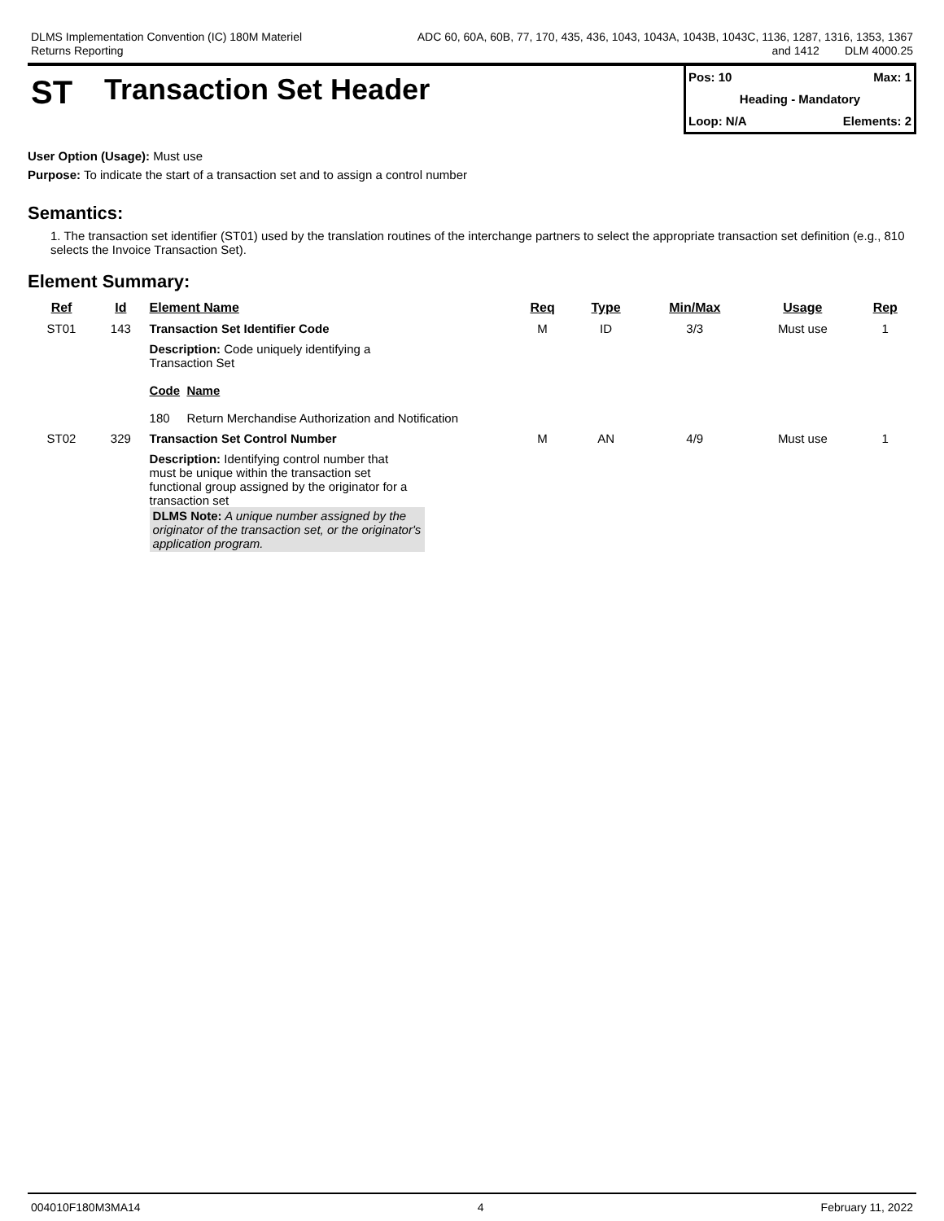DLMS Implementation Convention (IC) 180M Materiel
Returns Reporting
ADC 60, 60A, 60B, 77, 170, 435, 436, 1043, 1043A, 1043B, 1043C, 1136, 1287, 1316, 1353, 1367
and 1412 DLM 4000.25
ST Transaction Set Header
Pos: 10 Max: 1
Heading - Mandatory
Loop: N/A Elements: 2
User Option (Usage): Must use
Purpose: To indicate the start of a transaction set and to assign a control number
Semantics:
1. The transaction set identifier (ST01) used by the translation routines of the interchange partners to select the appropriate transaction set definition (e.g., 810 selects the Invoice Transaction Set).
Element Summary:
| Ref | Id | Element Name | Req | Type | Min/Max | Usage | Rep |
| --- | --- | --- | --- | --- | --- | --- | --- |
| ST01 | 143 | Transaction Set Identifier Code | M | ID | 3/3 | Must use | 1 |
| | | Description: Code uniquely identifying a Transaction Set Code Name 180 Return Merchandise Authorization and Notification | | | | | |
| ST02 | 329 | Transaction Set Control Number | M | AN | 4/9 | Must use | 1 |
| | | Description: Identifying control number that must be unique within the transaction set functional group assigned by the originator for a transaction set DLMS Note: A unique number assigned by the originator of the transaction set, or the originator's application program. | | | | | |
004010F180M3MA14 4 February 11, 2022